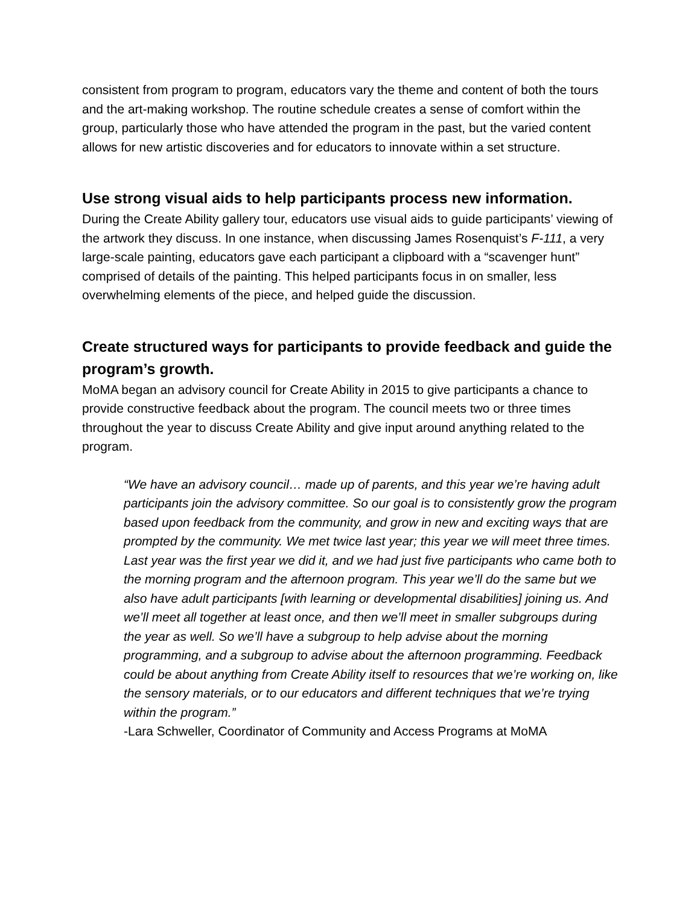consistent from program to program, educators vary the theme and content of both the tours and the art-making workshop. The routine schedule creates a sense of comfort within the group, particularly those who have attended the program in the past, but the varied content allows for new artistic discoveries and for educators to innovate within a set structure.
Use strong visual aids to help participants process new information.
During the Create Ability gallery tour, educators use visual aids to guide participants’ viewing of the artwork they discuss. In one instance, when discussing James Rosenquist’s F-111, a very large-scale painting, educators gave each participant a clipboard with a “scavenger hunt” comprised of details of the painting. This helped participants focus in on smaller, less overwhelming elements of the piece, and helped guide the discussion.
Create structured ways for participants to provide feedback and guide the program’s growth.
MoMA began an advisory council for Create Ability in 2015 to give participants a chance to provide constructive feedback about the program. The council meets two or three times throughout the year to discuss Create Ability and give input around anything related to the program.
“We have an advisory council… made up of parents, and this year we’re having adult participants join the advisory committee. So our goal is to consistently grow the program based upon feedback from the community, and grow in new and exciting ways that are prompted by the community. We met twice last year; this year we will meet three times. Last year was the first year we did it, and we had just five participants who came both to the morning program and the afternoon program. This year we’ll do the same but we also have adult participants [with learning or developmental disabilities] joining us. And we’ll meet all together at least once, and then we’ll meet in smaller subgroups during the year as well. So we’ll have a subgroup to help advise about the morning programming, and a subgroup to advise about the afternoon programming. Feedback could be about anything from Create Ability itself to resources that we’re working on, like the sensory materials, or to our educators and different techniques that we’re trying within the program.”
-Lara Schweller, Coordinator of Community and Access Programs at MoMA